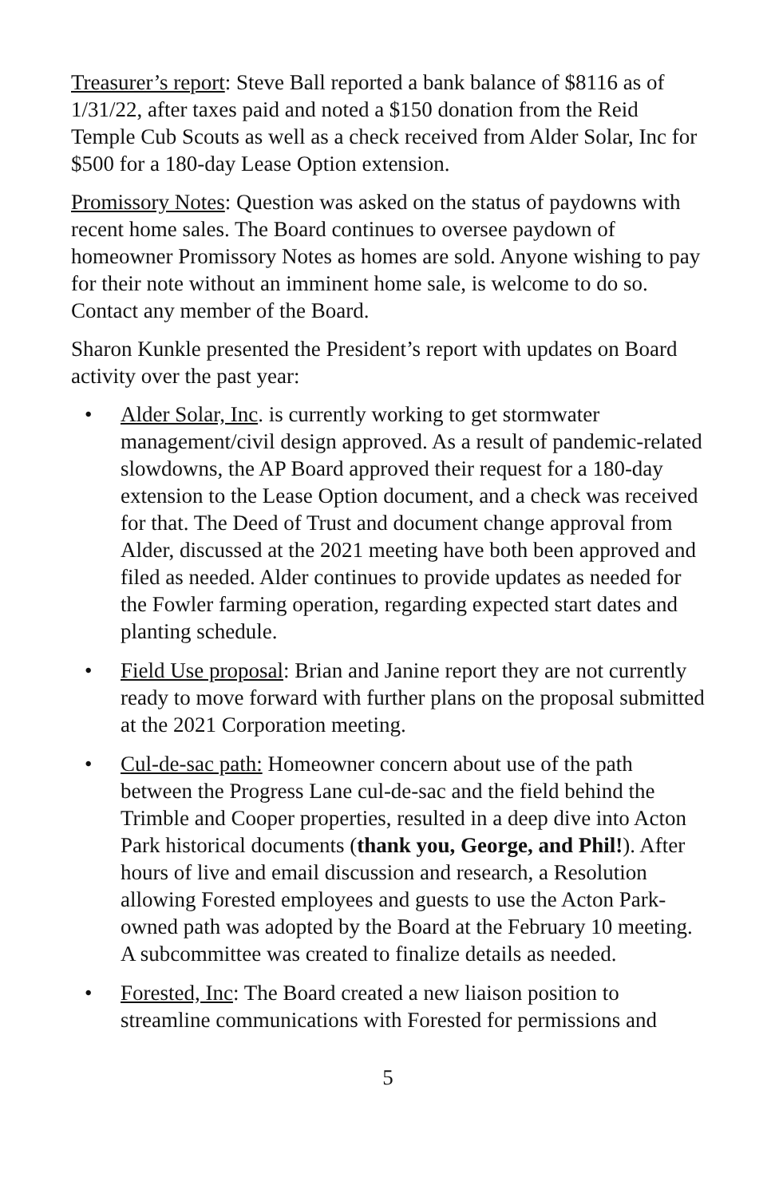Treasurer’s report: Steve Ball reported a bank balance of $8116 as of 1/31/22, after taxes paid and noted a $150 donation from the Reid Temple Cub Scouts as well as a check received from Alder Solar, Inc for $500 for a 180-day Lease Option extension.
Promissory Notes: Question was asked on the status of paydowns with recent home sales. The Board continues to oversee paydown of homeowner Promissory Notes as homes are sold. Anyone wishing to pay for their note without an imminent home sale, is welcome to do so. Contact any member of the Board.
Sharon Kunkle presented the President’s report with updates on Board activity over the past year:
• Alder Solar, Inc. is currently working to get stormwater management/civil design approved. As a result of pandemic-related slowdowns, the AP Board approved their request for a 180-day extension to the Lease Option document, and a check was received for that. The Deed of Trust and document change approval from Alder, discussed at the 2021 meeting have both been approved and filed as needed. Alder continues to provide updates as needed for the Fowler farming operation, regarding expected start dates and planting schedule.
• Field Use proposal: Brian and Janine report they are not currently ready to move forward with further plans on the proposal submitted at the 2021 Corporation meeting.
• Cul-de-sac path: Homeowner concern about use of the path between the Progress Lane cul-de-sac and the field behind the Trimble and Cooper properties, resulted in a deep dive into Acton Park historical documents (thank you, George, and Phil!). After hours of live and email discussion and research, a Resolution allowing Forested employees and guests to use the Acton Park-owned path was adopted by the Board at the February 10 meeting. A subcommittee was created to finalize details as needed.
• Forested, Inc: The Board created a new liaison position to streamline communications with Forested for permissions and
5